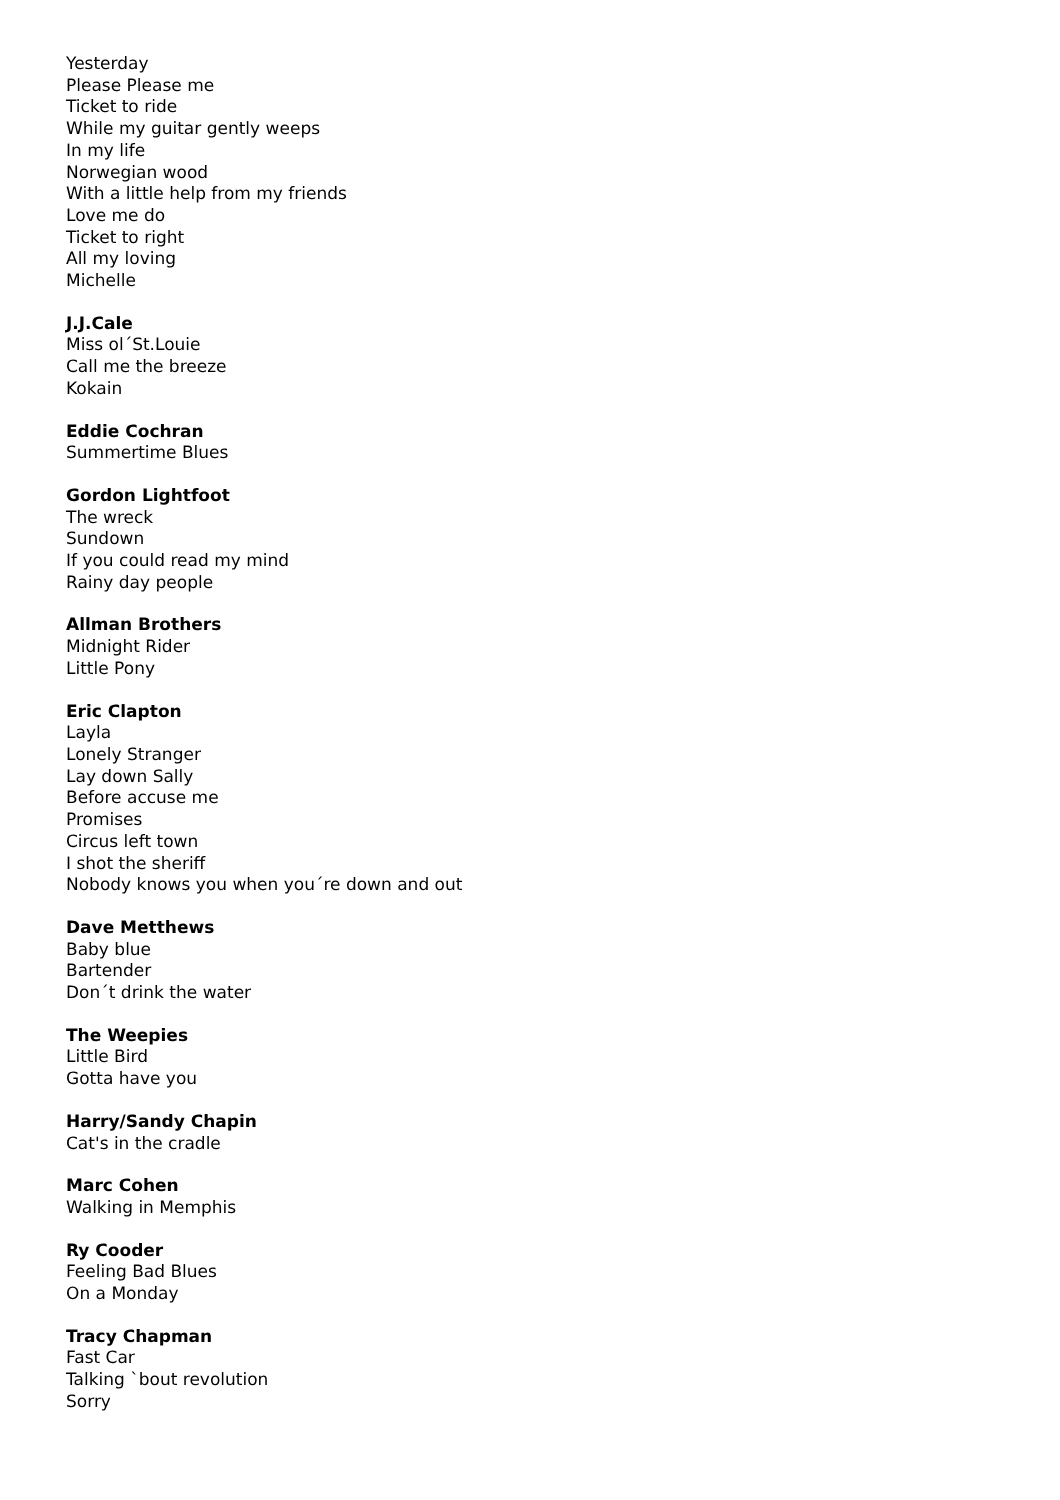Yesterday
Please Please me
Ticket to ride
While my guitar gently weeps
In my life
Norwegian wood
With a little help from my friends
Love me do
Ticket to right
All my loving
Michelle
J.J.Cale
Miss ol´St.Louie
Call me the breeze
Kokain
Eddie Cochran
Summertime Blues
Gordon Lightfoot
The wreck
Sundown
If you could read my mind
Rainy day people
Allman Brothers
Midnight Rider
Little Pony
Eric Clapton
Layla
Lonely Stranger
Lay down Sally
Before accuse me
Promises
Circus left town
I shot the sheriff
Nobody knows you when you´re down and out
Dave Metthews
Baby blue
Bartender
Don´t drink the water
The Weepies
Little Bird
Gotta have you
Harry/Sandy Chapin
Cat's in the cradle
Marc Cohen
Walking in Memphis
Ry Cooder
Feeling Bad Blues
On a Monday
Tracy Chapman
Fast Car
Talking `bout revolution
Sorry